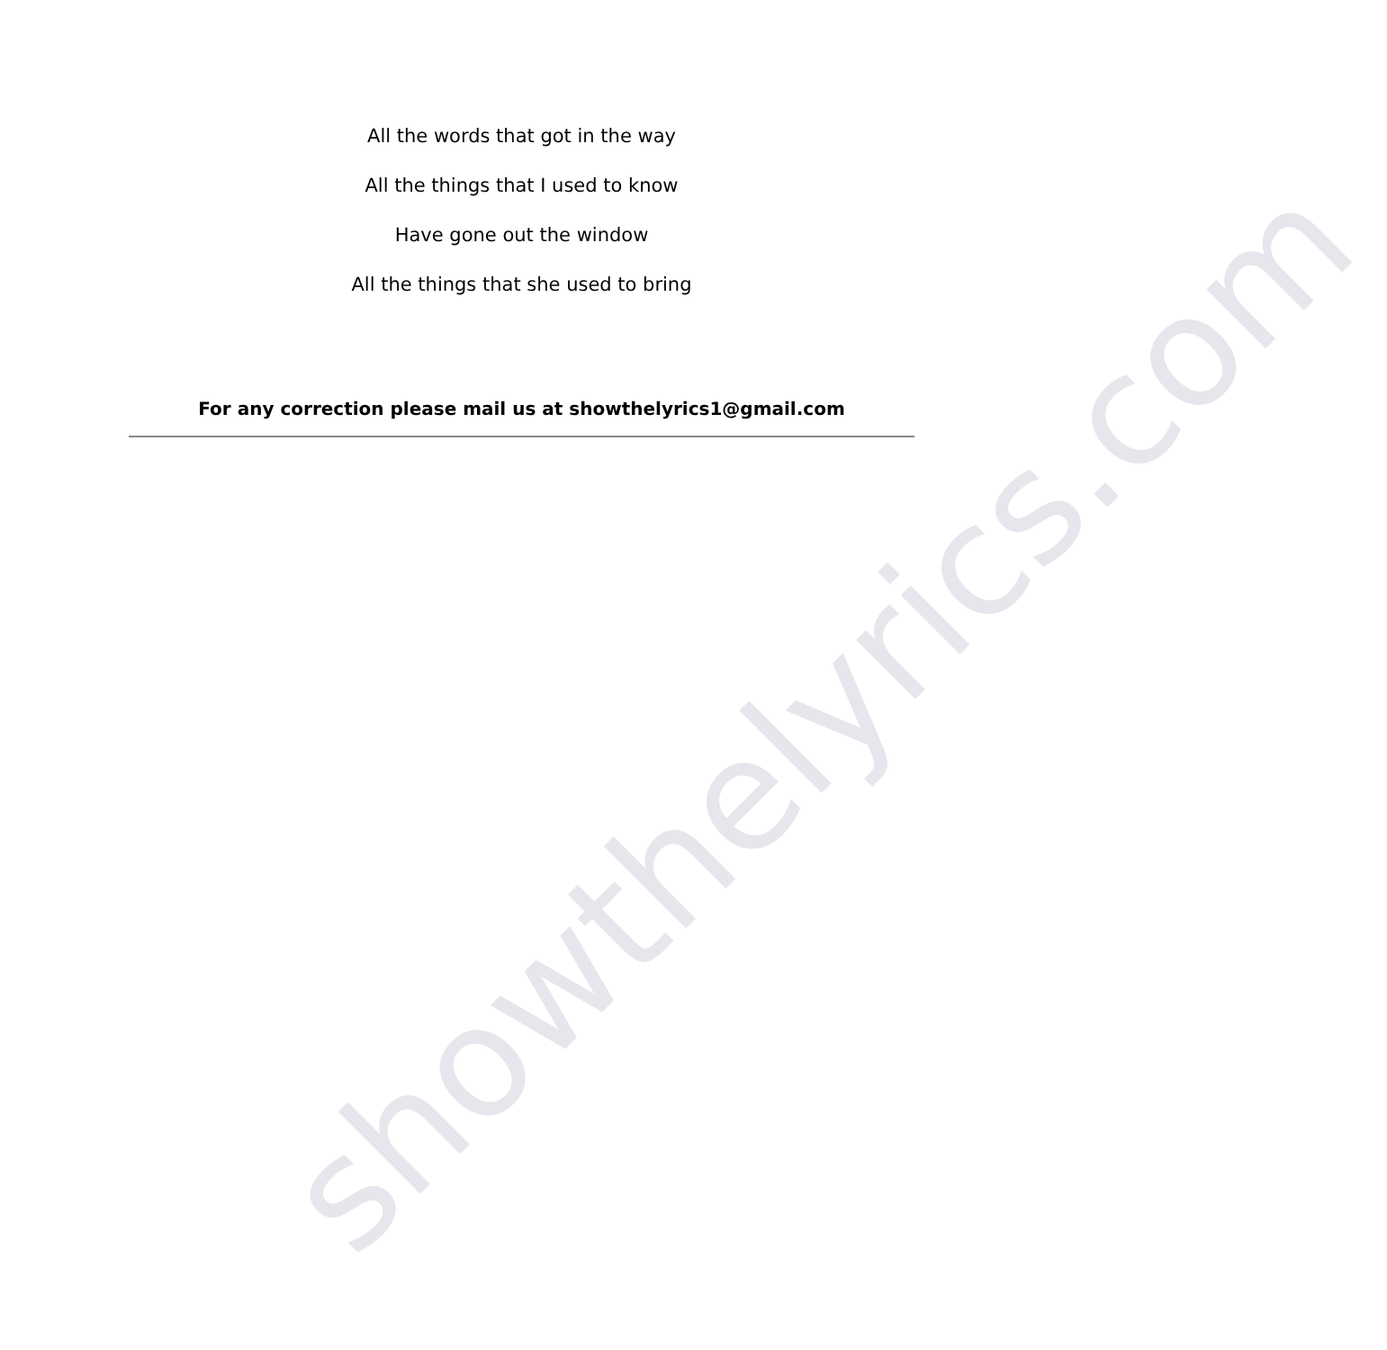showthelyrics.com
All the words that got in the way
All the things that I used to know
Have gone out the window
All the things that she used to bring
For any correction please mail us at showthelyrics1@gmail.com